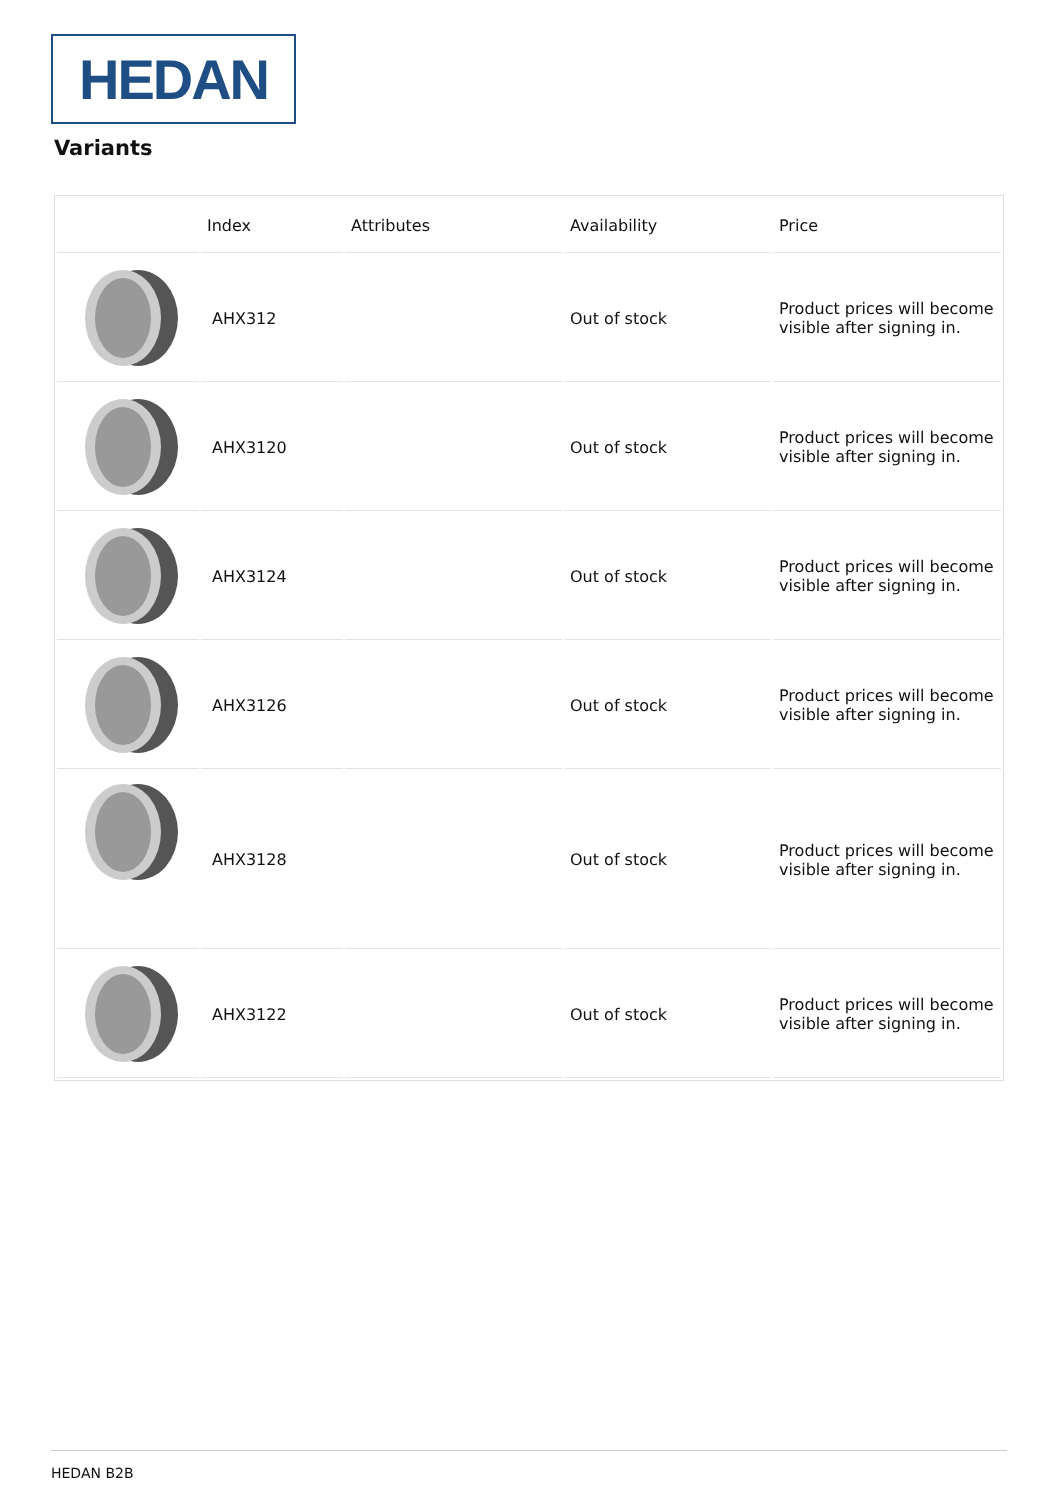HEDAN
Variants
| | Index | Attributes | Availability | Price |
| --- | --- | --- | --- | --- |
| | AHX312 | | Out of stock | Product prices will become visible after signing in. |
| | AHX3120 | | Out of stock | Product prices will become visible after signing in. |
| | AHX3124 | | Out of stock | Product prices will become visible after signing in. |
| | AHX3126 | | Out of stock | Product prices will become visible after signing in. |
| | AHX3128 | | Out of stock | Product prices will become visible after signing in. |
| | AHX3122 | | Out of stock | Product prices will become visible after signing in. |
HEDAN B2B